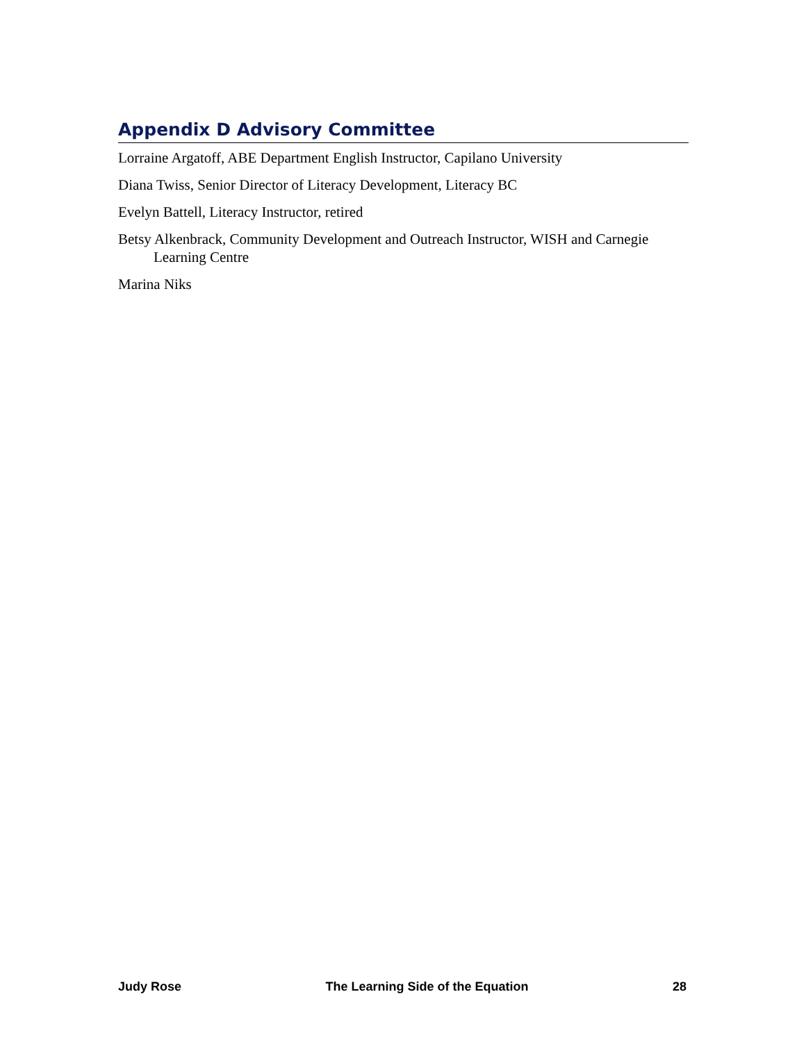Appendix D Advisory Committee
Lorraine Argatoff, ABE Department English Instructor, Capilano University
Diana Twiss, Senior Director of Literacy Development, Literacy BC
Evelyn Battell, Literacy Instructor, retired
Betsy Alkenbrack, Community Development and Outreach Instructor, WISH and Carnegie Learning Centre
Marina Niks
Judy Rose The Learning Side of the Equation 28